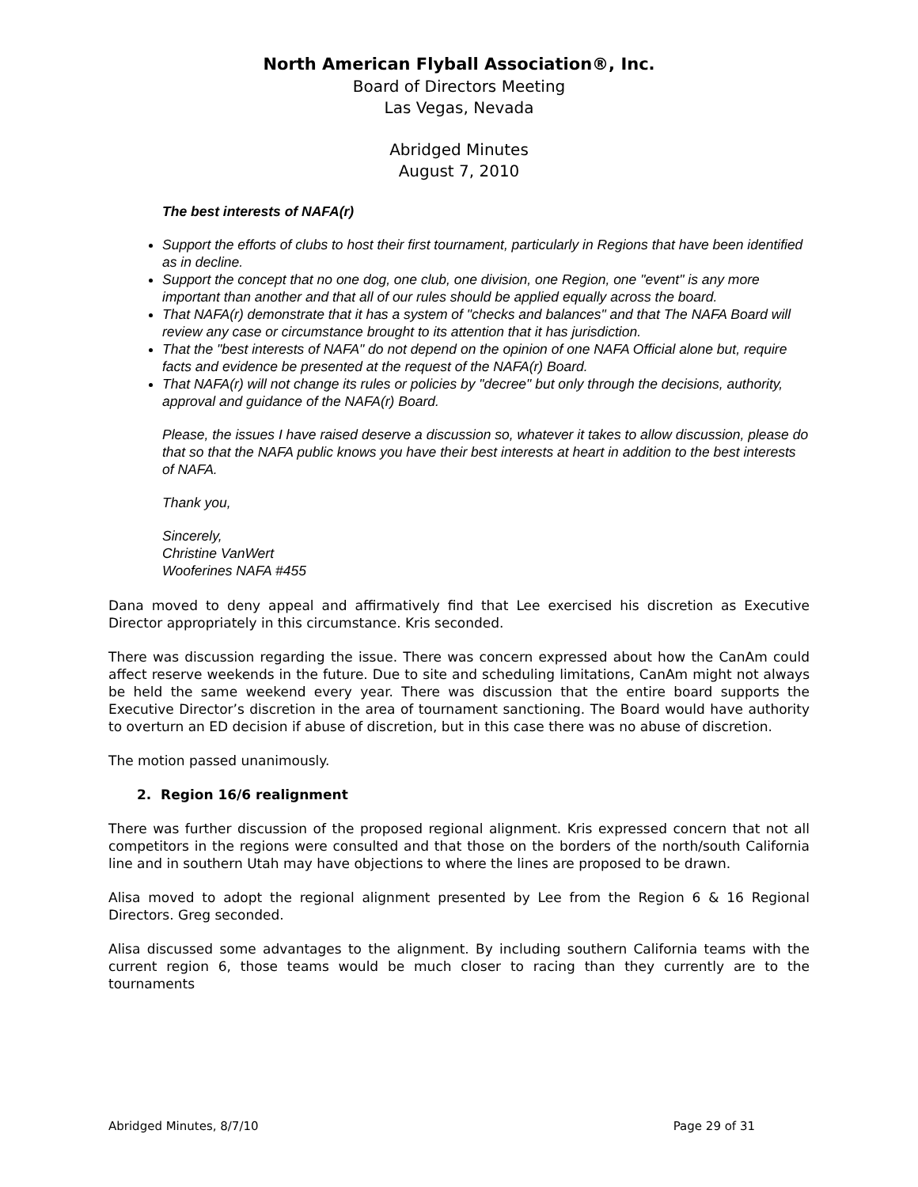North American Flyball Association®, Inc.
Board of Directors Meeting
Las Vegas, Nevada
Abridged Minutes
August 7, 2010
The best interests of NAFA(r)
Support the efforts of clubs to host their first tournament, particularly in Regions that have been identified as in decline.
Support the concept that no one dog, one club, one division, one Region, one "event" is any more important than another and that all of our rules should be applied equally across the board.
That NAFA(r) demonstrate that it has a system of "checks and balances" and that The NAFA Board will review any case or circumstance brought to its attention that it has jurisdiction.
That the "best interests of NAFA" do not depend on the opinion of one NAFA Official alone but, require facts and evidence be presented at the request of the NAFA(r) Board.
That NAFA(r) will not change its rules or policies by "decree" but only through the decisions, authority, approval and guidance of the NAFA(r) Board.
Please, the issues I have raised deserve a discussion so, whatever it takes to allow discussion, please do that so that the NAFA public knows you have their best interests at heart in addition to the best interests of NAFA.
Thank you,
Sincerely,
Christine VanWert
Wooferines NAFA #455
Dana moved to deny appeal and affirmatively find that Lee exercised his discretion as Executive Director appropriately in this circumstance. Kris seconded.
There was discussion regarding the issue. There was concern expressed about how the CanAm could affect reserve weekends in the future. Due to site and scheduling limitations, CanAm might not always be held the same weekend every year. There was discussion that the entire board supports the Executive Director’s discretion in the area of tournament sanctioning. The Board would have authority to overturn an ED decision if abuse of discretion, but in this case there was no abuse of discretion.
The motion passed unanimously.
2. Region 16/6 realignment
There was further discussion of the proposed regional alignment. Kris expressed concern that not all competitors in the regions were consulted and that those on the borders of the north/south California line and in southern Utah may have objections to where the lines are proposed to be drawn.
Alisa moved to adopt the regional alignment presented by Lee from the Region 6 & 16 Regional Directors. Greg seconded.
Alisa discussed some advantages to the alignment. By including southern California teams with the current region 6, those teams would be much closer to racing than they currently are to the tournaments
Abridged Minutes, 8/7/10 Page 29 of 31